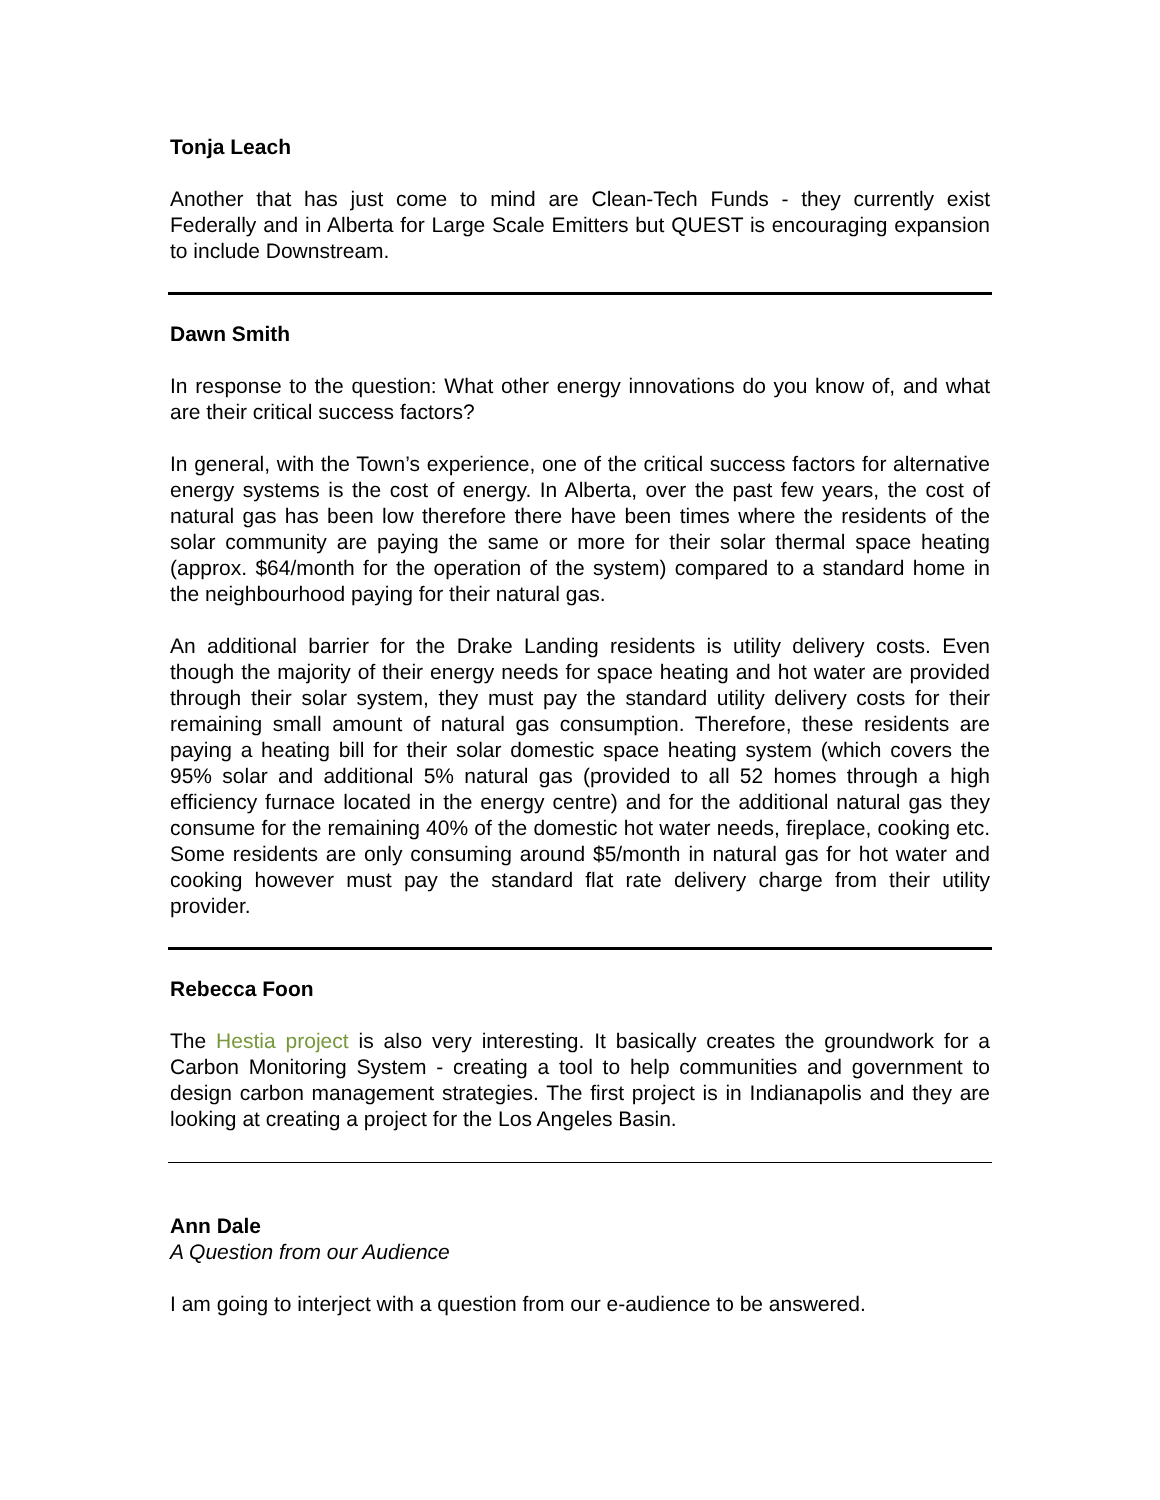Tonja Leach
Another that has just come to mind are Clean-Tech Funds - they currently exist Federally and in Alberta for Large Scale Emitters but QUEST is encouraging expansion to include Downstream.
Dawn Smith
In response to the question: What other energy innovations do you know of, and what are their critical success factors?
In general, with the Town’s experience, one of the critical success factors for alternative energy systems is the cost of energy. In Alberta, over the past few years, the cost of natural gas has been low therefore there have been times where the residents of the solar community are paying the same or more for their solar thermal space heating (approx. $64/month for the operation of the system) compared to a standard home in the neighbourhood paying for their natural gas.
An additional barrier for the Drake Landing residents is utility delivery costs. Even though the majority of their energy needs for space heating and hot water are provided through their solar system, they must pay the standard utility delivery costs for their remaining small amount of natural gas consumption. Therefore, these residents are paying a heating bill for their solar domestic space heating system (which covers the 95% solar and additional 5% natural gas (provided to all 52 homes through a high efficiency furnace located in the energy centre) and for the additional natural gas they consume for the remaining 40% of the domestic hot water needs, fireplace, cooking etc. Some residents are only consuming around $5/month in natural gas for hot water and cooking however must pay the standard flat rate delivery charge from their utility provider.
Rebecca Foon
The Hestia project is also very interesting. It basically creates the groundwork for a Carbon Monitoring System - creating a tool to help communities and government to design carbon management strategies. The first project is in Indianapolis and they are looking at creating a project for the Los Angeles Basin.
Ann Dale
A Question from our Audience
I am going to interject with a question from our e-audience to be answered.